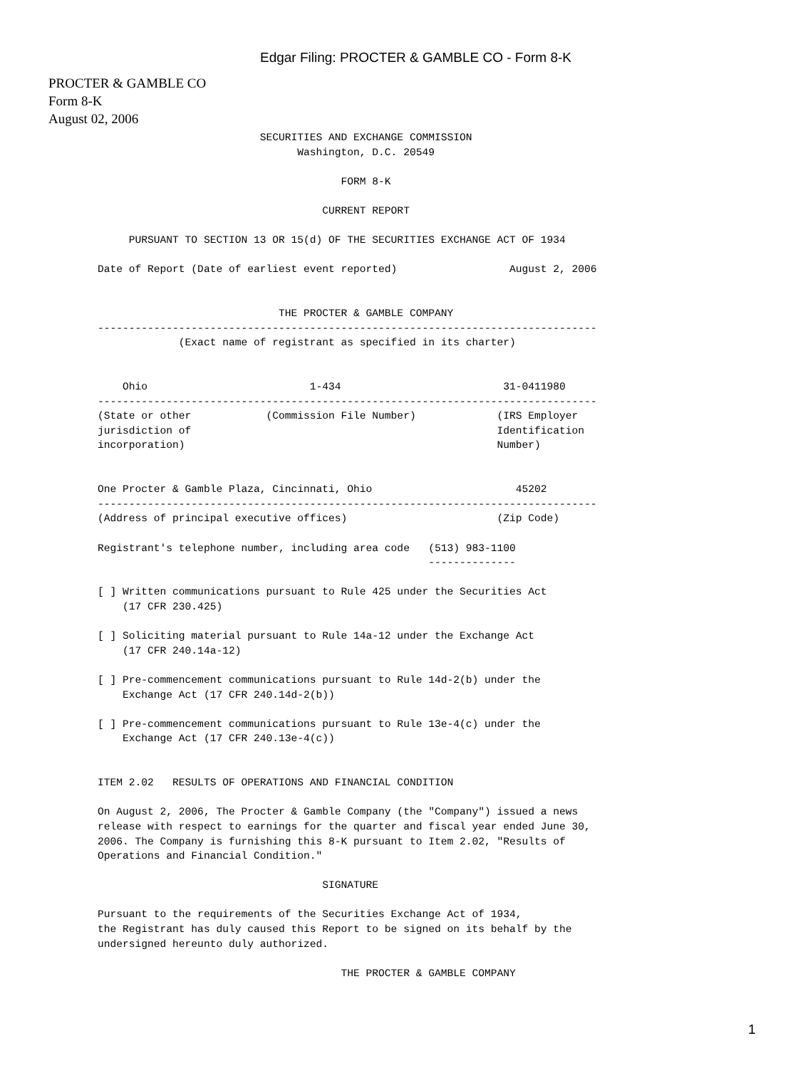Edgar Filing: PROCTER & GAMBLE CO - Form 8-K
PROCTER & GAMBLE CO
Form 8-K
August 02, 2006
                          SECURITIES AND EXCHANGE COMMISSION
                                Washington, D.C. 20549

                                       FORM 8-K

                                    CURRENT REPORT

     PURSUANT TO SECTION 13 OR 15(d) OF THE SECURITIES EXCHANGE ACT OF 1934

Date of Report (Date of earliest event reported)                  August 2, 2006


                             THE PROCTER & GAMBLE COMPANY
--------------------------------------------------------------------------------
             (Exact name of registrant as specified in its charter)


    Ohio                          1-434                          31-0411980
--------------------------------------------------------------------------------
(State or other            (Commission File Number)             (IRS Employer
jurisdiction of                                                 Identification
incorporation)                                                  Number)


One Procter & Gamble Plaza, Cincinnati, Ohio                       45202
--------------------------------------------------------------------------------
(Address of principal executive offices)                        (Zip Code)

Registrant's telephone number, including area code   (513) 983-1100
                                                     --------------

[ ] Written communications pursuant to Rule 425 under the Securities Act
    (17 CFR 230.425)

[ ] Soliciting material pursuant to Rule 14a-12 under the Exchange Act
    (17 CFR 240.14a-12)

[ ] Pre-commencement communications pursuant to Rule 14d-2(b) under the
    Exchange Act (17 CFR 240.14d-2(b))

[ ] Pre-commencement communications pursuant to Rule 13e-4(c) under the
    Exchange Act (17 CFR 240.13e-4(c))


ITEM 2.02   RESULTS OF OPERATIONS AND FINANCIAL CONDITION

On August 2, 2006, The Procter & Gamble Company (the "Company") issued a news
release with respect to earnings for the quarter and fiscal year ended June 30,
2006. The Company is furnishing this 8-K pursuant to Item 2.02, "Results of
Operations and Financial Condition."

                                    SIGNATURE

Pursuant to the requirements of the Securities Exchange Act of 1934,
the Registrant has duly caused this Report to be signed on its behalf by the
undersigned hereunto duly authorized.

                                       THE PROCTER & GAMBLE COMPANY
1